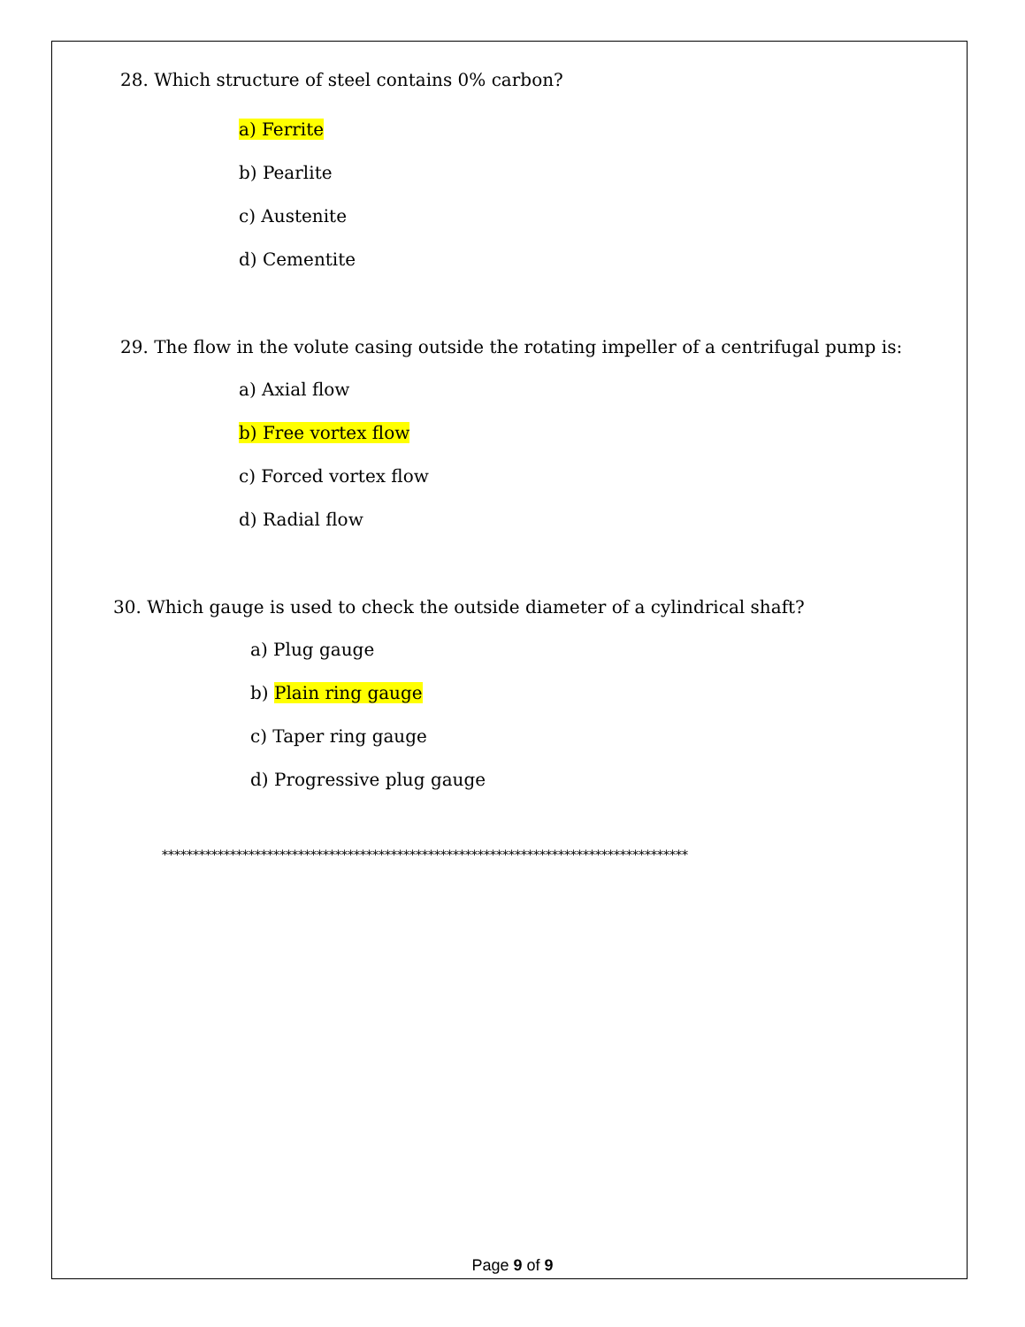28. Which structure of steel contains 0% carbon?
a) Ferrite
b) Pearlite
c) Austenite
d) Cementite
29. The flow in the volute casing outside the rotating impeller of a centrifugal pump is:
a) Axial flow
b) Free vortex flow
c) Forced vortex flow
d) Radial flow
30. Which gauge is used to check the outside diameter of a cylindrical shaft?
a) Plug gauge
b) Plain ring gauge
c) Taper ring gauge
d) Progressive plug gauge
*************************************************************************************
Page 9 of 9